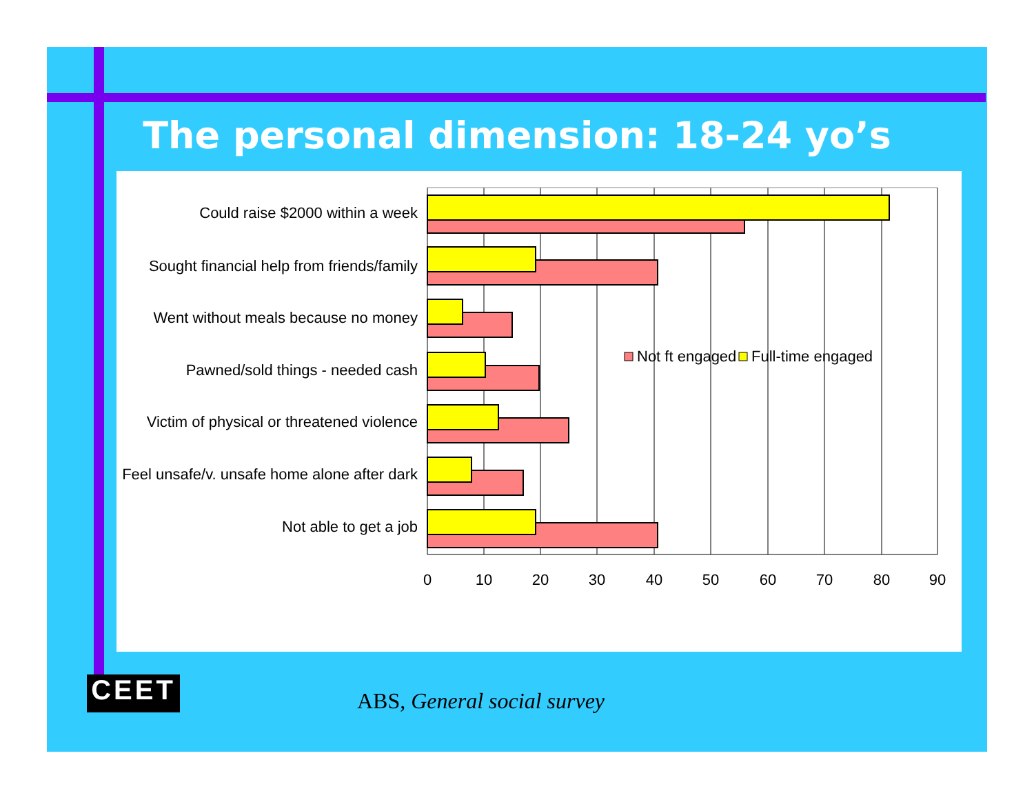The personal dimension: 18-24 yo’s
Could raise $2000 within a week
Sought financial help from friends/family
Went without meals because no money
Pawned/sold things - needed cash
Victim of physical or threatened violence
Feel unsafe/v. unsafe home alone after dark
Not able to get a job
0
10
20
30
40
50
60
70
80
90
Not ft engaged
Full-time engaged
CEET ABS, General social survey